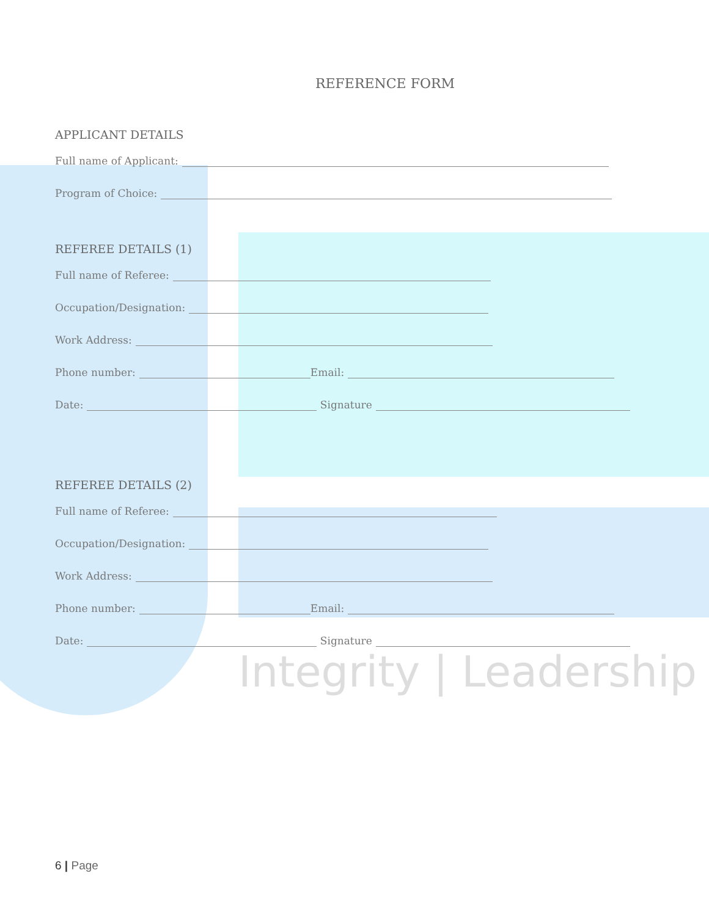REFERENCE FORM
APPLICANT DETAILS
Full name of Applicant:
Program of Choice:
REFEREE DETAILS (1)
Full name of Referee:
Occupation/Designation:
Work Address:
Phone number: Email:
Date: Signature
REFEREE DETAILS (2)
Full name of Referee:
Occupation/Designation:
Work Address:
Phone number: Email:
Date: Signature
Integrity | Leadership
6 | Page